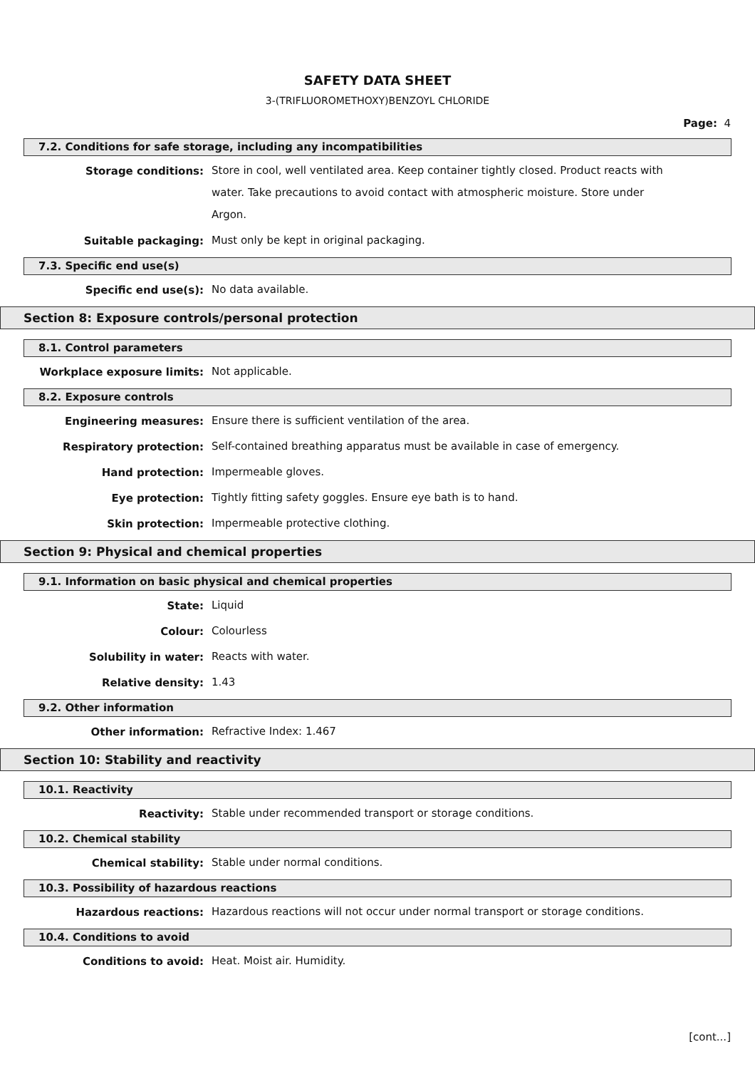SAFETY DATA SHEET
3-(TRIFLUOROMETHOXY)BENZOYL CHLORIDE
Page: 4
7.2. Conditions for safe storage, including any incompatibilities
Storage conditions:
Store in cool, well ventilated area. Keep container tightly closed. Product reacts with water. Take precautions to avoid contact with atmospheric moisture. Store under Argon.
Suitable packaging:
Must only be kept in original packaging.
7.3. Specific end use(s)
Specific end use(s):
No data available.
Section 8: Exposure controls/personal protection
8.1. Control parameters
Workplace exposure limits:
Not applicable.
8.2. Exposure controls
Engineering measures:
Ensure there is sufficient ventilation of the area.
Respiratory protection:
Self-contained breathing apparatus must be available in case of emergency.
Hand protection:
Impermeable gloves.
Eye protection:
Tightly fitting safety goggles. Ensure eye bath is to hand.
Skin protection:
Impermeable protective clothing.
Section 9: Physical and chemical properties
9.1. Information on basic physical and chemical properties
State:
Liquid
Colour:
Colourless
Solubility in water:
Reacts with water.
Relative density:
1.43
9.2. Other information
Other information:
Refractive Index: 1.467
Section 10: Stability and reactivity
10.1. Reactivity
Reactivity:
Stable under recommended transport or storage conditions.
10.2. Chemical stability
Chemical stability:
Stable under normal conditions.
10.3. Possibility of hazardous reactions
Hazardous reactions:
Hazardous reactions will not occur under normal transport or storage conditions.
10.4. Conditions to avoid
Conditions to avoid:
Heat. Moist air. Humidity.
[cont...]